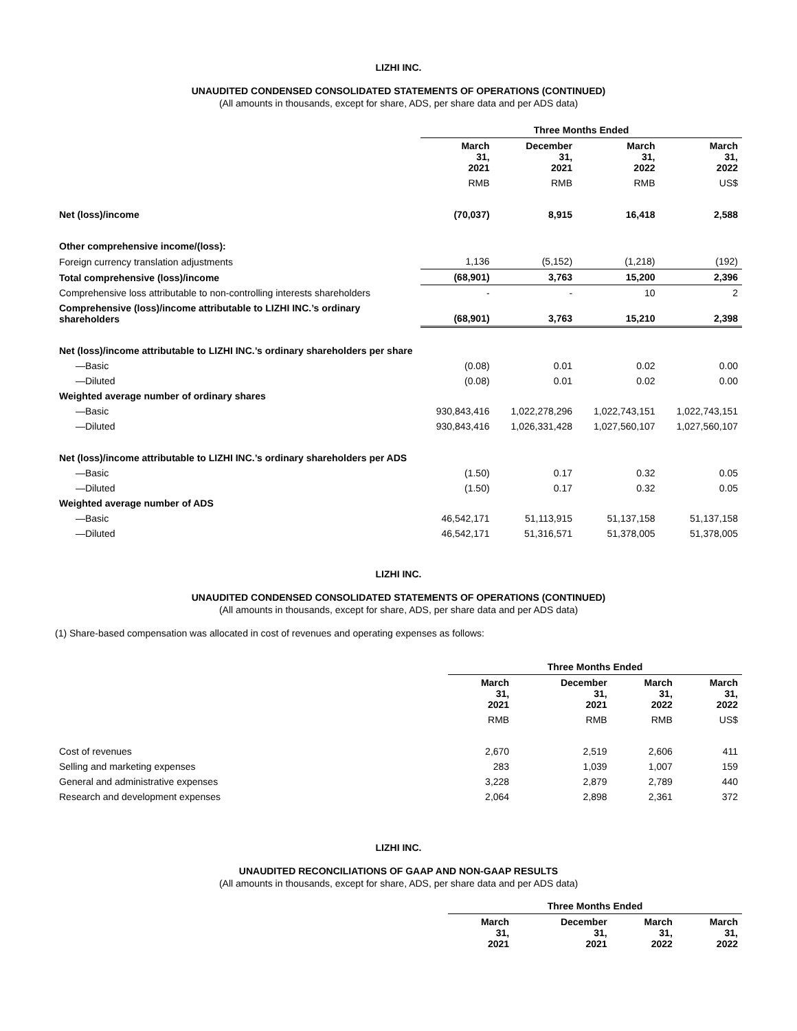LIZHI INC.
UNAUDITED CONDENSED CONSOLIDATED STATEMENTS OF OPERATIONS (CONTINUED)
(All amounts in thousands, except for share, ADS, per share data and per ADS data)
| | Three Months Ended | | | |
| | March 31, 2021 | December 31, 2021 | March 31, 2022 | March 31, 2022 |
| | RMB | RMB | RMB | US$ |
| Net (loss)/income | (70,037) | 8,915 | 16,418 | 2,588 |
| Other comprehensive income/(loss): | | | | |
| Foreign currency translation adjustments | 1,136 | (5,152) | (1,218) | (192) |
| Total comprehensive (loss)/income | (68,901) | 3,763 | 15,200 | 2,396 |
| Comprehensive loss attributable to non-controlling interests shareholders | - | - | 10 | 2 |
| Comprehensive (loss)/income attributable to LIZHI INC.’s ordinary shareholders | (68,901) | 3,763 | 15,210 | 2,398 |
| Net (loss)/income attributable to LIZHI INC.’s ordinary shareholders per share | | | | |
| —Basic | (0.08) | 0.01 | 0.02 | 0.00 |
| —Diluted | (0.08) | 0.01 | 0.02 | 0.00 |
| Weighted average number of ordinary shares | | | | |
| —Basic | 930,843,416 | 1,022,278,296 | 1,022,743,151 | 1,022,743,151 |
| —Diluted | 930,843,416 | 1,026,331,428 | 1,027,560,107 | 1,027,560,107 |
| Net (loss)/income attributable to LIZHI INC.’s ordinary shareholders per ADS | | | | |
| —Basic | (1.50) | 0.17 | 0.32 | 0.05 |
| —Diluted | (1.50) | 0.17 | 0.32 | 0.05 |
| Weighted average number of ADS | | | | |
| —Basic | 46,542,171 | 51,113,915 | 51,137,158 | 51,137,158 |
| —Diluted | 46,542,171 | 51,316,571 | 51,378,005 | 51,378,005 |
LIZHI INC.
UNAUDITED CONDENSED CONSOLIDATED STATEMENTS OF OPERATIONS (CONTINUED)
(All amounts in thousands, except for share, ADS, per share data and per ADS data)
(1) Share-based compensation was allocated in cost of revenues and operating expenses as follows:
| | Three Months Ended | | | |
| | March 31, 2021 | December 31, 2021 | March 31, 2022 | March 31, 2022 |
| | RMB | RMB | RMB | US$ |
| Cost of revenues | 2,670 | 2,519 | 2,606 | 411 |
| Selling and marketing expenses | 283 | 1,039 | 1,007 | 159 |
| General and administrative expenses | 3,228 | 2,879 | 2,789 | 440 |
| Research and development expenses | 2,064 | 2,898 | 2,361 | 372 |
LIZHI INC.
UNAUDITED RECONCILIATIONS OF GAAP AND NON-GAAP RESULTS
(All amounts in thousands, except for share, ADS, per share data and per ADS data)
| | Three Months Ended | | | |
| | March 31, 2021 | December 31, 2021 | March 31, 2022 | March 31, 2022 |